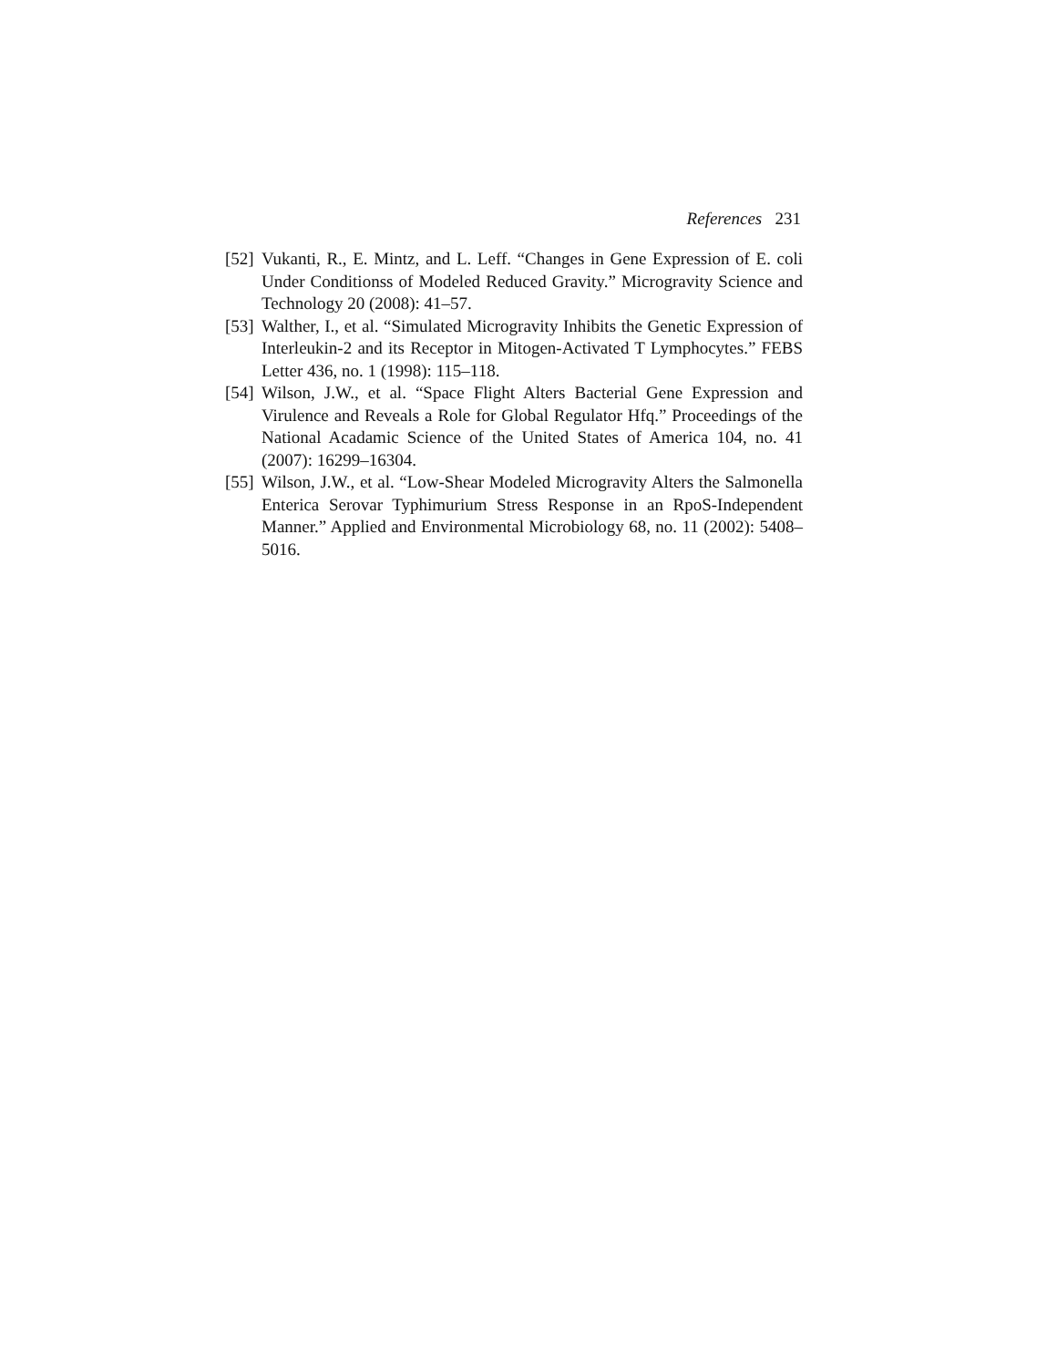References 231
[52] Vukanti, R., E. Mintz, and L. Leff. “Changes in Gene Expression of E. coli Under Conditionss of Modeled Reduced Gravity.” Microgravity Science and Technology 20 (2008): 41–57.
[53] Walther, I., et al. “Simulated Microgravity Inhibits the Genetic Expression of Interleukin-2 and its Receptor in Mitogen-Activated T Lymphocytes.” FEBS Letter 436, no. 1 (1998): 115–118.
[54] Wilson, J.W., et al. “Space Flight Alters Bacterial Gene Expression and Virulence and Reveals a Role for Global Regulator Hfq.” Proceedings of the National Acadamic Science of the United States of America 104, no. 41 (2007): 16299–16304.
[55] Wilson, J.W., et al. “Low-Shear Modeled Microgravity Alters the Salmonella Enterica Serovar Typhimurium Stress Response in an RpoS-Independent Manner.” Applied and Environmental Microbiology 68, no. 11 (2002): 5408–5016.